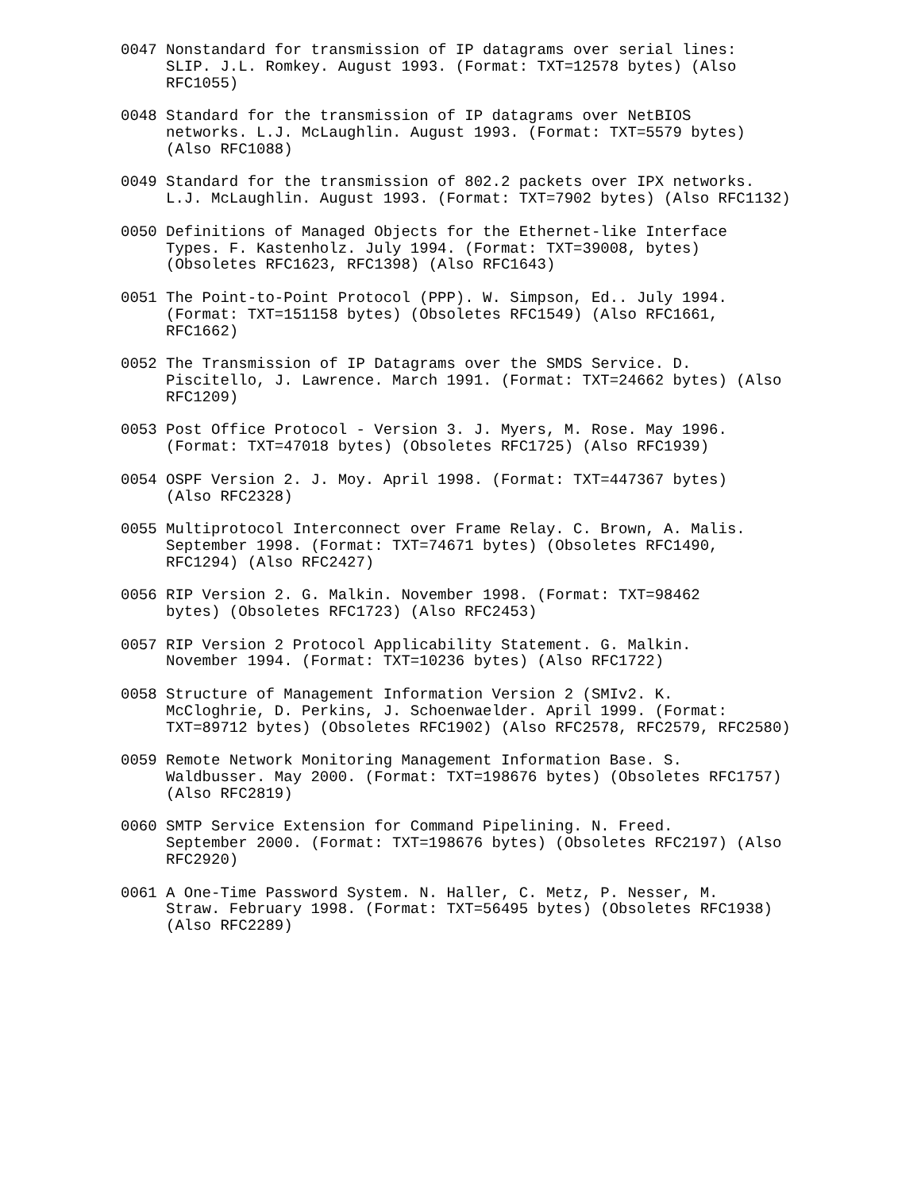0047 Nonstandard for transmission of IP datagrams over serial lines:
     SLIP. J.L. Romkey. August 1993. (Format: TXT=12578 bytes) (Also
     RFC1055)

0048 Standard for the transmission of IP datagrams over NetBIOS
     networks. L.J. McLaughlin. August 1993. (Format: TXT=5579 bytes)
     (Also RFC1088)

0049 Standard for the transmission of 802.2 packets over IPX networks.
     L.J. McLaughlin. August 1993. (Format: TXT=7902 bytes) (Also RFC1132)

0050 Definitions of Managed Objects for the Ethernet-like Interface
     Types. F. Kastenholz. July 1994. (Format: TXT=39008, bytes)
     (Obsoletes RFC1623, RFC1398) (Also RFC1643)

0051 The Point-to-Point Protocol (PPP). W. Simpson, Ed.. July 1994.
     (Format: TXT=151158 bytes) (Obsoletes RFC1549) (Also RFC1661,
     RFC1662)

0052 The Transmission of IP Datagrams over the SMDS Service. D.
     Piscitello, J. Lawrence. March 1991. (Format: TXT=24662 bytes) (Also
     RFC1209)

0053 Post Office Protocol - Version 3. J. Myers, M. Rose. May 1996.
     (Format: TXT=47018 bytes) (Obsoletes RFC1725) (Also RFC1939)

0054 OSPF Version 2. J. Moy. April 1998. (Format: TXT=447367 bytes)
     (Also RFC2328)

0055 Multiprotocol Interconnect over Frame Relay. C. Brown, A. Malis.
     September 1998. (Format: TXT=74671 bytes) (Obsoletes RFC1490,
     RFC1294) (Also RFC2427)

0056 RIP Version 2. G. Malkin. November 1998. (Format: TXT=98462
     bytes) (Obsoletes RFC1723) (Also RFC2453)

0057 RIP Version 2 Protocol Applicability Statement. G. Malkin.
     November 1994. (Format: TXT=10236 bytes) (Also RFC1722)

0058 Structure of Management Information Version 2 (SMIv2. K.
     McCloghrie, D. Perkins, J. Schoenwaelder. April 1999. (Format:
     TXT=89712 bytes) (Obsoletes RFC1902) (Also RFC2578, RFC2579, RFC2580)

0059 Remote Network Monitoring Management Information Base. S.
     Waldbusser. May 2000. (Format: TXT=198676 bytes) (Obsoletes RFC1757)
     (Also RFC2819)

0060 SMTP Service Extension for Command Pipelining. N. Freed.
     September 2000. (Format: TXT=198676 bytes) (Obsoletes RFC2197) (Also
     RFC2920)

0061 A One-Time Password System. N. Haller, C. Metz, P. Nesser, M.
     Straw. February 1998. (Format: TXT=56495 bytes) (Obsoletes RFC1938)
     (Also RFC2289)